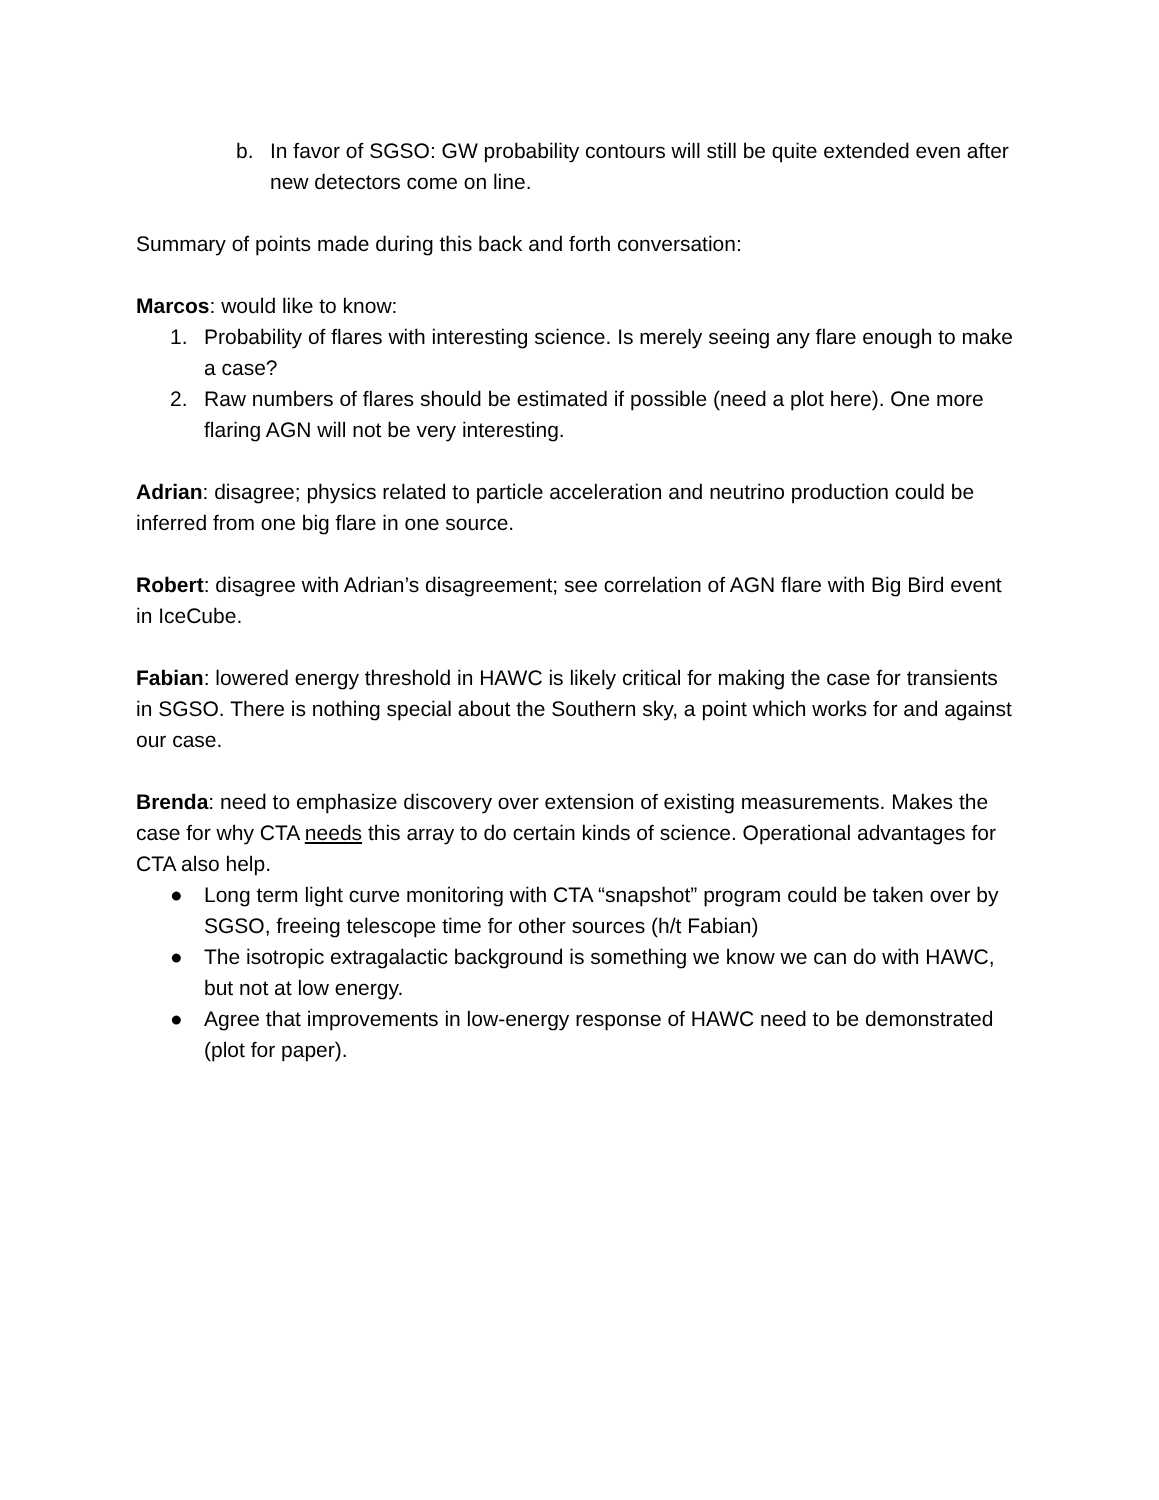b. In favor of SGSO: GW probability contours will still be quite extended even after new detectors come on line.
Summary of points made during this back and forth conversation:
Marcos: would like to know:
1. Probability of flares with interesting science. Is merely seeing any flare enough to make a case?
2. Raw numbers of flares should be estimated if possible (need a plot here). One more flaring AGN will not be very interesting.
Adrian: disagree; physics related to particle acceleration and neutrino production could be inferred from one big flare in one source.
Robert: disagree with Adrian’s disagreement; see correlation of AGN flare with Big Bird event in IceCube.
Fabian: lowered energy threshold in HAWC is likely critical for making the case for transients in SGSO. There is nothing special about the Southern sky, a point which works for and against our case.
Brenda: need to emphasize discovery over extension of existing measurements. Makes the case for why CTA needs this array to do certain kinds of science. Operational advantages for CTA also help.
● Long term light curve monitoring with CTA “snapshot” program could be taken over by SGSO, freeing telescope time for other sources (h/t Fabian)
● The isotropic extragalactic background is something we know we can do with HAWC, but not at low energy.
● Agree that improvements in low-energy response of HAWC need to be demonstrated (plot for paper).